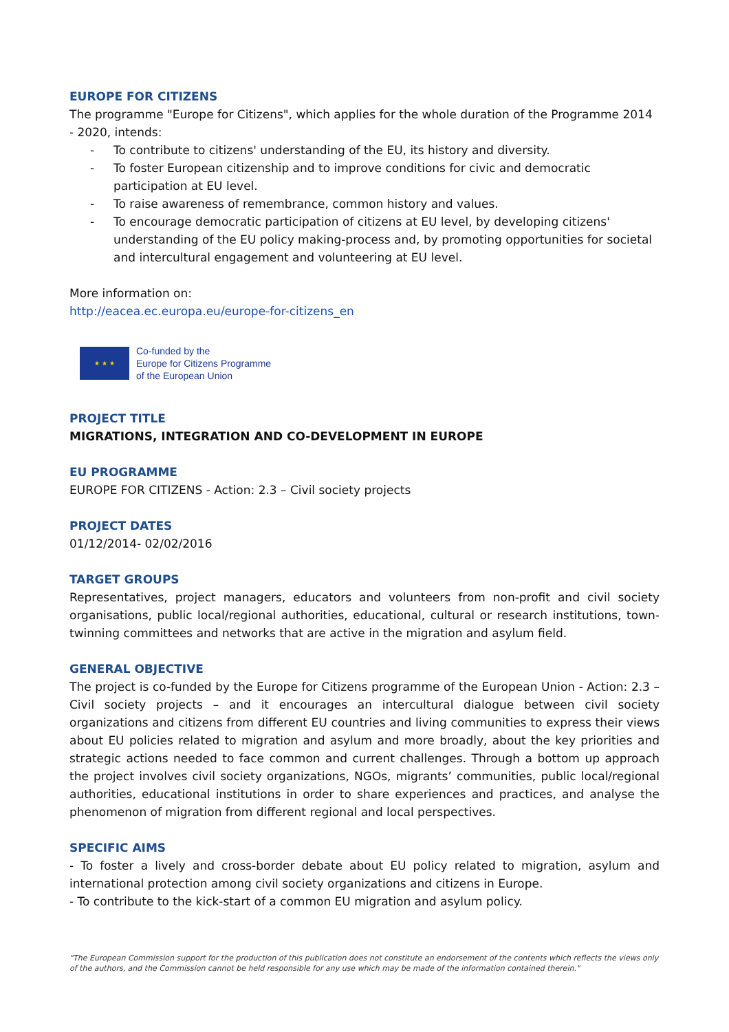EUROPE FOR CITIZENS
The programme "Europe for Citizens", which applies for the whole duration of the Programme 2014 - 2020, intends:
- To contribute to citizens' understanding of the EU, its history and diversity.
- To foster European citizenship and to improve conditions for civic and democratic participation at EU level.
- To raise awareness of remembrance, common history and values.
- To encourage democratic participation of citizens at EU level, by developing citizens' understanding of the EU policy making-process and, by promoting opportunities for societal and intercultural engagement and volunteering at EU level.
More information on:
http://eacea.ec.europa.eu/europe-for-citizens_en
★ ★ ★
Co-funded by the
Europe for Citizens Programme
of the European Union
PROJECT TITLE
MIGRATIONS, INTEGRATION AND CO-DEVELOPMENT IN EUROPE
EU PROGRAMME
EUROPE FOR CITIZENS - Action: 2.3 – Civil society projects
PROJECT DATES
01/12/2014- 02/02/2016
TARGET GROUPS
Representatives, project managers, educators and volunteers from non-profit and civil society organisations, public local/regional authorities, educational, cultural or research institutions, town-twinning committees and networks that are active in the migration and asylum field.
GENERAL OBJECTIVE
The project is co-funded by the Europe for Citizens programme of the European Union - Action: 2.3 – Civil society projects – and it encourages an intercultural dialogue between civil society organizations and citizens from different EU countries and living communities to express their views about EU policies related to migration and asylum and more broadly, about the key priorities and strategic actions needed to face common and current challenges. Through a bottom up approach the project involves civil society organizations, NGOs, migrants’ communities, public local/regional authorities, educational institutions in order to share experiences and practices, and analyse the phenomenon of migration from different regional and local perspectives.
SPECIFIC AIMS
- To foster a lively and cross-border debate about EU policy related to migration, asylum and international protection among civil society organizations and citizens in Europe.
- To contribute to the kick-start of a common EU migration and asylum policy.
"The European Commission support for the production of this publication does not constitute an endorsement of the contents which reflects the views only of the authors, and the Commission cannot be held responsible for any use which may be made of the information contained therein."